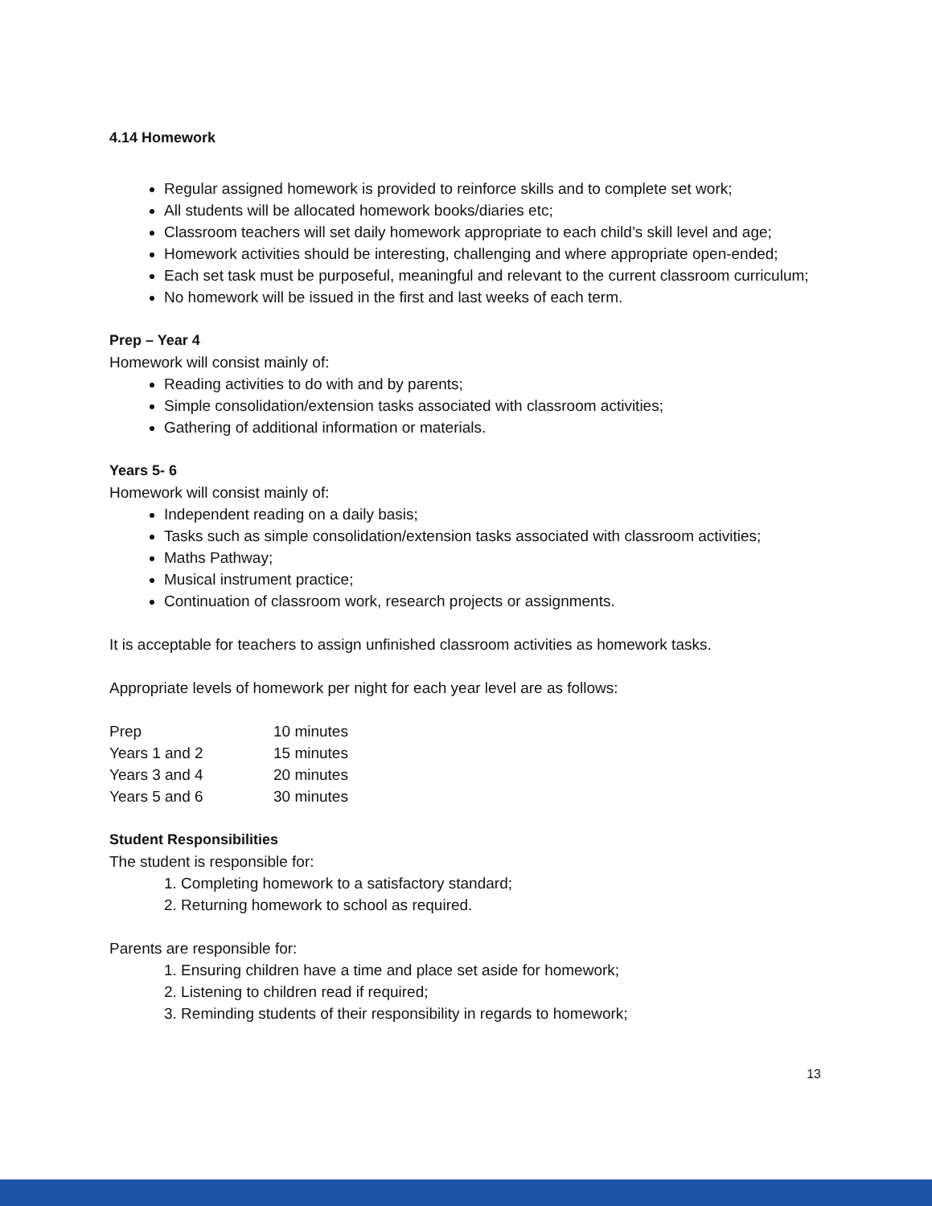4.14 Homework
Regular assigned homework is provided to reinforce skills and to complete set work;
All students will be allocated homework books/diaries etc;
Classroom teachers will set daily homework appropriate to each child’s skill level and age;
Homework activities should be interesting, challenging and where appropriate open-ended;
Each set task must be purposeful, meaningful and relevant to the current classroom curriculum;
No homework will be issued in the first and last weeks of each term.
Prep – Year 4
Homework will consist mainly of:
Reading activities to do with and by parents;
Simple consolidation/extension tasks associated with classroom activities;
Gathering of additional information or materials.
Years 5- 6
Homework will consist mainly of:
Independent reading on a daily basis;
Tasks such as simple consolidation/extension tasks associated with classroom activities;
Maths Pathway;
Musical instrument practice;
Continuation of classroom work, research projects or assignments.
It is acceptable for teachers to assign unfinished classroom activities as homework tasks.
Appropriate levels of homework per night for each year level are as follows:
| Prep | 10 minutes |
| Years 1 and 2 | 15 minutes |
| Years 3 and 4 | 20 minutes |
| Years 5 and 6 | 30 minutes |
Student Responsibilities
The student is responsible for:
1. Completing homework to a satisfactory standard;
2. Returning homework to school as required.
Parents are responsible for:
1. Ensuring children have a time and place set aside for homework;
2. Listening to children read if required;
3. Reminding students of their responsibility in regards to homework;
13